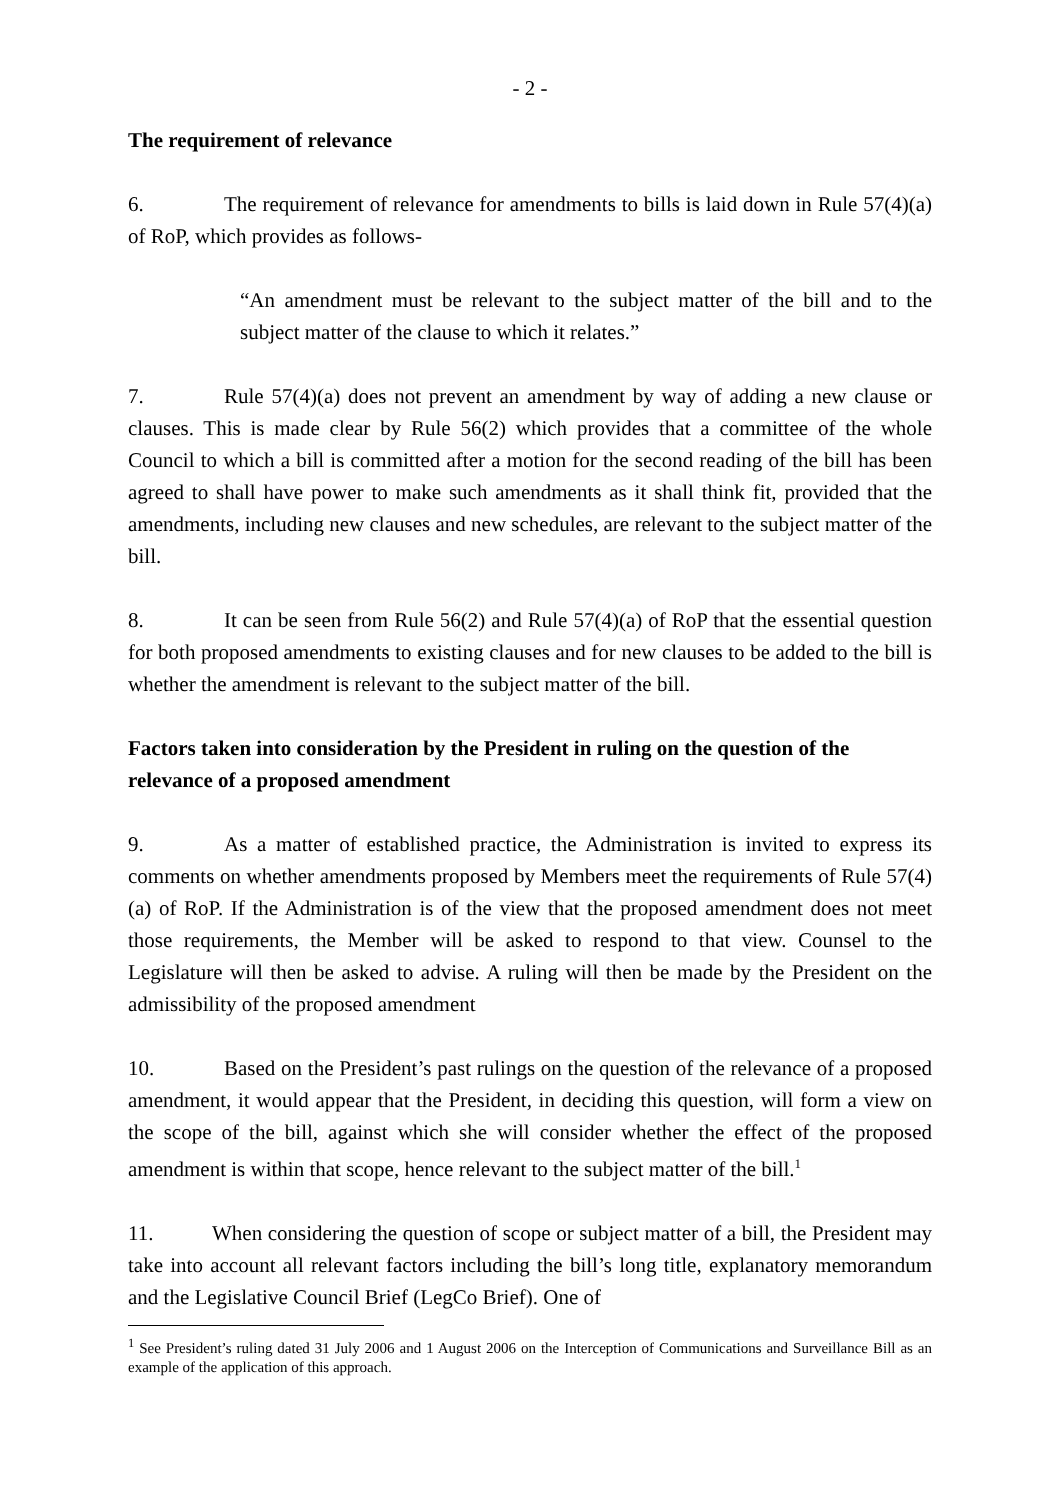- 2 -
The requirement of relevance
6. The requirement of relevance for amendments to bills is laid down in Rule 57(4)(a) of RoP, which provides as follows-
“An amendment must be relevant to the subject matter of the bill and to the subject matter of the clause to which it relates.”
7. Rule 57(4)(a) does not prevent an amendment by way of adding a new clause or clauses. This is made clear by Rule 56(2) which provides that a committee of the whole Council to which a bill is committed after a motion for the second reading of the bill has been agreed to shall have power to make such amendments as it shall think fit, provided that the amendments, including new clauses and new schedules, are relevant to the subject matter of the bill.
8. It can be seen from Rule 56(2) and Rule 57(4)(a) of RoP that the essential question for both proposed amendments to existing clauses and for new clauses to be added to the bill is whether the amendment is relevant to the subject matter of the bill.
Factors taken into consideration by the President in ruling on the question of the relevance of a proposed amendment
9. As a matter of established practice, the Administration is invited to express its comments on whether amendments proposed by Members meet the requirements of Rule 57(4)(a) of RoP. If the Administration is of the view that the proposed amendment does not meet those requirements, the Member will be asked to respond to that view. Counsel to the Legislature will then be asked to advise. A ruling will then be made by the President on the admissibility of the proposed amendment
10. Based on the President’s past rulings on the question of the relevance of a proposed amendment, it would appear that the President, in deciding this question, will form a view on the scope of the bill, against which she will consider whether the effect of the proposed amendment is within that scope, hence relevant to the subject matter of the bill.<sup>1</sup>
11. When considering the question of scope or subject matter of a bill, the President may take into account all relevant factors including the bill’s long title, explanatory memorandum and the Legislative Council Brief (LegCo Brief). One of
<sup>1</sup> See President’s ruling dated 31 July 2006 and 1 August 2006 on the Interception of Communications and Surveillance Bill as an example of the application of this approach.